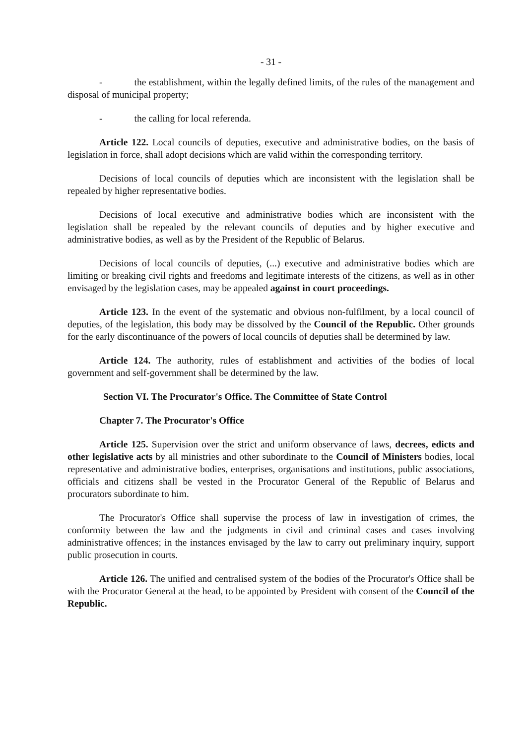- 31 -
- the establishment, within the legally defined limits, of the rules of the management and disposal of municipal property;
- the calling for local referenda.
Article 122. Local councils of deputies, executive and administrative bodies, on the basis of legislation in force, shall adopt decisions which are valid within the corresponding territory.
Decisions of local councils of deputies which are inconsistent with the legislation shall be repealed by higher representative bodies.
Decisions of local executive and administrative bodies which are inconsistent with the legislation shall be repealed by the relevant councils of deputies and by higher executive and administrative bodies, as well as by the President of the Republic of Belarus.
Decisions of local councils of deputies, (...) executive and administrative bodies which are limiting or breaking civil rights and freedoms and legitimate interests of the citizens, as well as in other envisaged by the legislation cases, may be appealed against in court proceedings.
Article 123. In the event of the systematic and obvious non-fulfilment, by a local council of deputies, of the legislation, this body may be dissolved by the Council of the Republic. Other grounds for the early discontinuance of the powers of local councils of deputies shall be determined by law.
Article 124. The authority, rules of establishment and activities of the bodies of local government and self-government shall be determined by the law.
Section VI. The Procurator's Office. The Committee of State Control
Chapter 7. The Procurator's Office
Article 125. Supervision over the strict and uniform observance of laws, decrees, edicts and other legislative acts by all ministries and other subordinate to the Council of Ministers bodies, local representative and administrative bodies, enterprises, organisations and institutions, public associations, officials and citizens shall be vested in the Procurator General of the Republic of Belarus and procurators subordinate to him.
The Procurator's Office shall supervise the process of law in investigation of crimes, the conformity between the law and the judgments in civil and criminal cases and cases involving administrative offences; in the instances envisaged by the law to carry out preliminary inquiry, support public prosecution in courts.
Article 126. The unified and centralised system of the bodies of the Procurator's Office shall be with the Procurator General at the head, to be appointed by President with consent of the Council of the Republic.